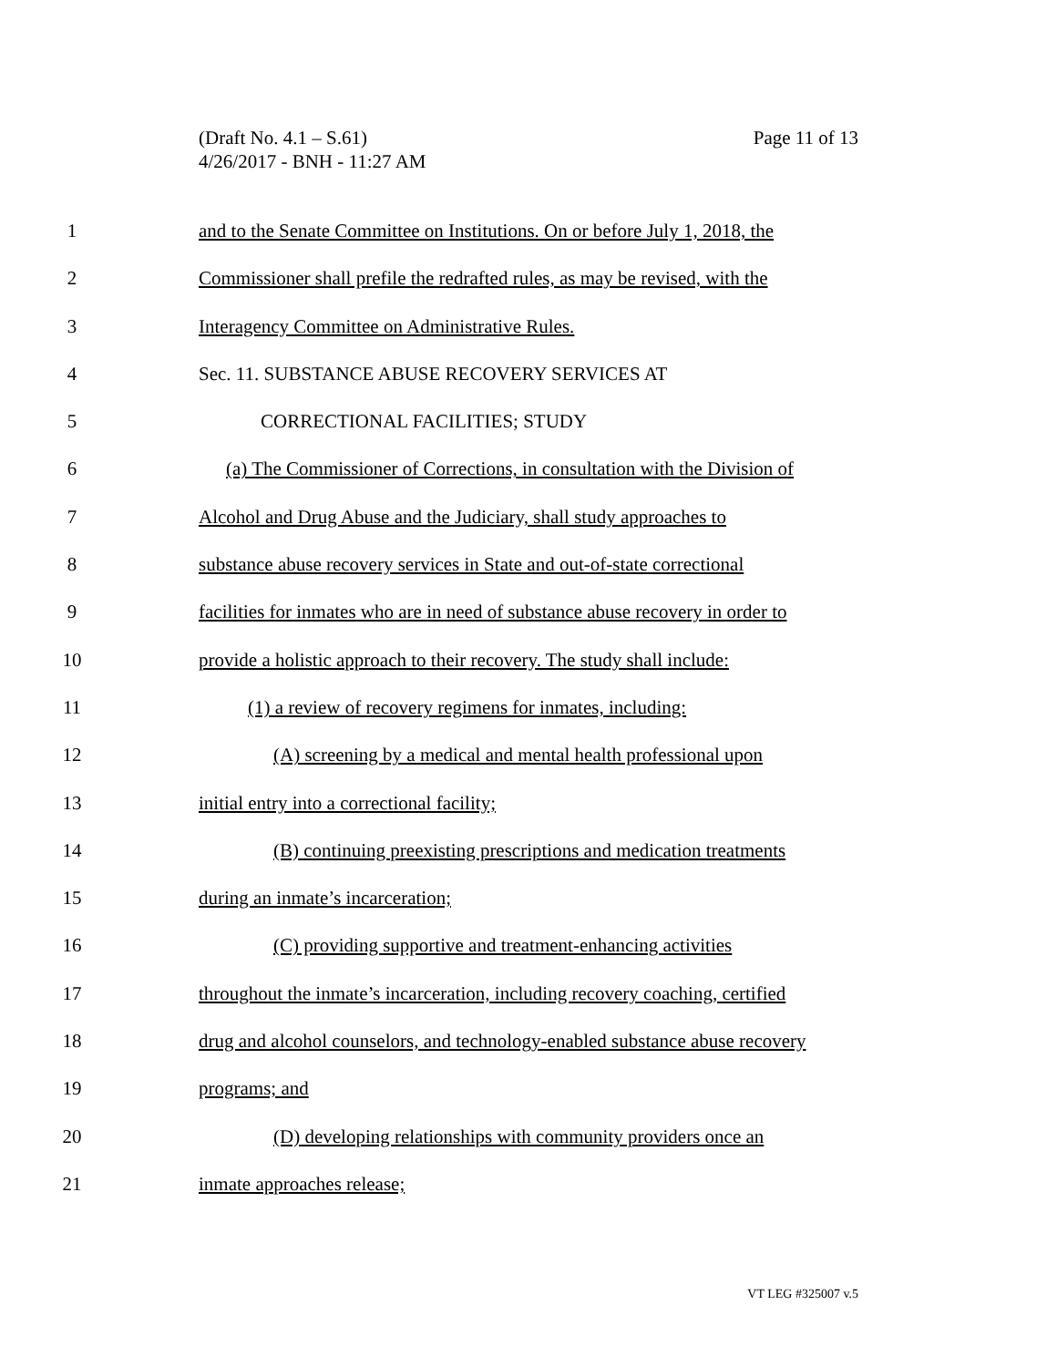Page 11 of 13 (Draft No. 4.1 – S.61)
4/26/2017 - BNH - 11:27 AM
1 and to the Senate Committee on Institutions. On or before July 1, 2018, the
2 Commissioner shall prefile the redrafted rules, as may be revised, with the
3 Interagency Committee on Administrative Rules.
4 Sec. 11. SUBSTANCE ABUSE RECOVERY SERVICES AT
5 CORRECTIONAL FACILITIES; STUDY
6 (a) The Commissioner of Corrections, in consultation with the Division of
7 Alcohol and Drug Abuse and the Judiciary, shall study approaches to
8 substance abuse recovery services in State and out-of-state correctional
9 facilities for inmates who are in need of substance abuse recovery in order to
10 provide a holistic approach to their recovery. The study shall include:
11 (1) a review of recovery regimens for inmates, including:
12 (A) screening by a medical and mental health professional upon
13 initial entry into a correctional facility;
14 (B) continuing preexisting prescriptions and medication treatments
15 during an inmate’s incarceration;
16 (C) providing supportive and treatment-enhancing activities
17 throughout the inmate’s incarceration, including recovery coaching, certified
18 drug and alcohol counselors, and technology-enabled substance abuse recovery
19 programs; and
20 (D) developing relationships with community providers once an
21 inmate approaches release;
VT LEG #325007 v.5